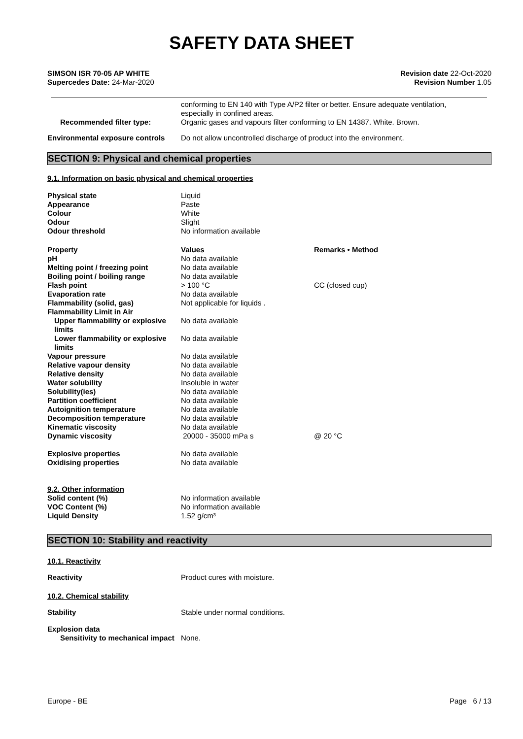SAFETY DATA SHEET
SIMSON ISR 70-05 AP WHITE
Supercedes Date: 24-Mar-2020
Revision date 22-Oct-2020
Revision Number 1.05
| | conforming to EN 140 with Type A/P2 filter or better. Ensure adequate ventilation, especially in confined areas. |
| Recommended filter type: | Organic gases and vapours filter conforming to EN 14387. White. Brown. |
| Environmental exposure controls | Do not allow uncontrolled discharge of product into the environment. |
SECTION 9: Physical and chemical properties
9.1. Information on basic physical and chemical properties
| Physical state | Liquid |
| Appearance | Paste |
| Colour | White |
| Odour | Slight |
| Odour threshold | No information available |
| Property | Values | Remarks • Method |
| pH | No data available | |
| Melting point / freezing point | No data available | |
| Boiling point / boiling range | No data available | |
| Flash point | > 100 °C | CC (closed cup) |
| Evaporation rate | No data available | |
| Flammability (solid, gas) | Not applicable for liquids . | |
| Flammability Limit in Air | | |
| Upper flammability or explosive limits | No data available | |
| Lower flammability or explosive limits | No data available | |
| Vapour pressure | No data available | |
| Relative vapour density | No data available | |
| Relative density | No data available | |
| Water solubility | Insoluble in water | |
| Solubility(ies) | No data available | |
| Partition coefficient | No data available | |
| Autoignition temperature | No data available | |
| Decomposition temperature | No data available | |
| Kinematic viscosity | No data available | |
| Dynamic viscosity | 20000 - 35000 mPa s | @ 20 °C |
| Explosive properties | No data available | |
| Oxidising properties | No data available | |
| 9.2. Other information | |
| Solid content (%) | No information available |
| VOC Content (%) | No information available |
| Liquid Density | 1.52 g/cm³ |
SECTION 10: Stability and reactivity
10.1. Reactivity
| Reactivity | Product cures with moisture. |
10.2. Chemical stability
| Stability | Stable under normal conditions. |
| Explosion data | |
| Sensitivity to mechanical impact | None. |
Europe - BE Page 6 / 13